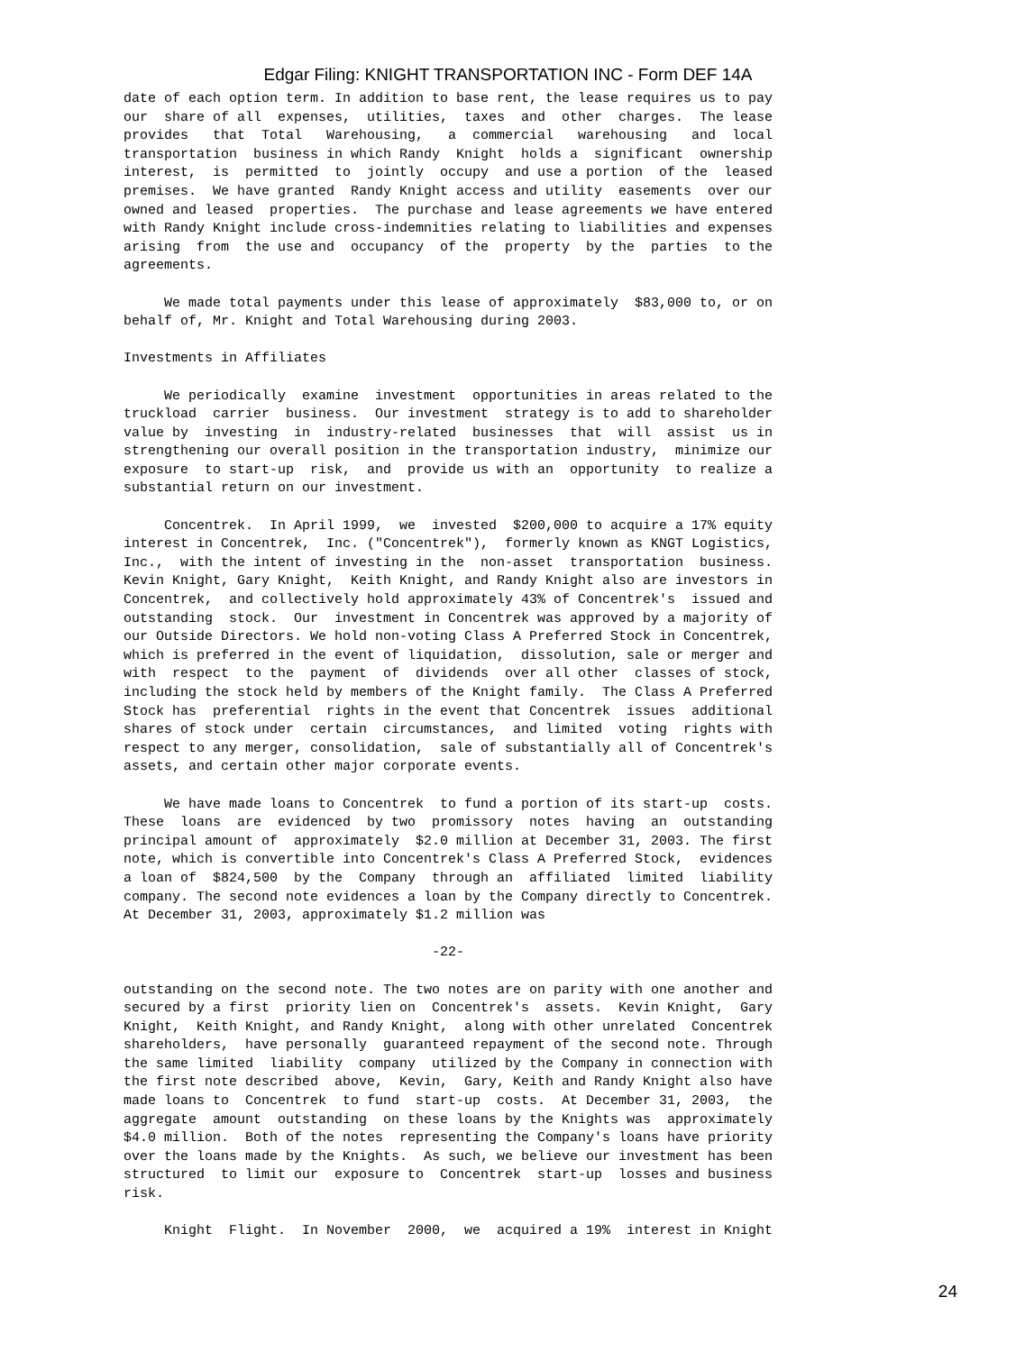Edgar Filing: KNIGHT TRANSPORTATION INC - Form DEF 14A
date of each option term. In addition to base rent, the lease requires us to pay
our  share of all  expenses,  utilities,  taxes  and  other  charges.  The lease
provides   that  Total   Warehousing,   a  commercial   warehousing   and  local
transportation  business in which Randy  Knight  holds a  significant  ownership
interest,  is  permitted  to  jointly  occupy  and use a portion  of the  leased
premises.  We have granted  Randy Knight access and utility  easements  over our
owned and leased  properties.  The purchase and lease agreements we have entered
with Randy Knight include cross-indemnities relating to liabilities and expenses
arising  from  the use and  occupancy  of the  property  by the  parties  to the
agreements.

     We made total payments under this lease of approximately  $83,000 to, or on
behalf of, Mr. Knight and Total Warehousing during 2003.

Investments in Affiliates

     We periodically  examine  investment  opportunities in areas related to the
truckload  carrier  business.  Our investment  strategy is to add to shareholder
value by  investing  in  industry-related  businesses  that  will  assist  us in
strengthening our overall position in the transportation industry,  minimize our
exposure  to start-up  risk,  and  provide us with an  opportunity  to realize a
substantial return on our investment.

     Concentrek.  In April 1999,  we  invested  $200,000 to acquire a 17% equity
interest in Concentrek,  Inc. ("Concentrek"),  formerly known as KNGT Logistics,
Inc.,  with the intent of investing in the  non-asset  transportation  business.
Kevin Knight, Gary Knight,  Keith Knight, and Randy Knight also are investors in
Concentrek,  and collectively hold approximately 43% of Concentrek's  issued and
outstanding  stock.  Our  investment in Concentrek was approved by a majority of
our Outside Directors. We hold non-voting Class A Preferred Stock in Concentrek,
which is preferred in the event of liquidation,  dissolution, sale or merger and
with  respect  to the  payment  of  dividends  over all other  classes of stock,
including the stock held by members of the Knight family.  The Class A Preferred
Stock has  preferential  rights in the event that Concentrek  issues  additional
shares of stock under  certain  circumstances,  and limited  voting  rights with
respect to any merger, consolidation,  sale of substantially all of Concentrek's
assets, and certain other major corporate events.

     We have made loans to Concentrek  to fund a portion of its start-up  costs.
These  loans  are  evidenced  by two  promissory  notes  having  an  outstanding
principal amount of  approximately  $2.0 million at December 31, 2003. The first
note, which is convertible into Concentrek's Class A Preferred Stock,  evidences
a loan of  $824,500  by the  Company  through an  affiliated  limited  liability
company. The second note evidences a loan by the Company directly to Concentrek.
At December 31, 2003, approximately $1.2 million was

                                      -22-

outstanding on the second note. The two notes are on parity with one another and
secured by a first  priority lien on  Concentrek's  assets.  Kevin Knight,  Gary
Knight,  Keith Knight, and Randy Knight,  along with other unrelated  Concentrek
shareholders,  have personally  guaranteed repayment of the second note. Through
the same limited  liability  company  utilized by the Company in connection with
the first note described  above,  Kevin,  Gary, Keith and Randy Knight also have
made loans to  Concentrek  to fund  start-up  costs.  At December 31, 2003,  the
aggregate  amount  outstanding  on these loans by the Knights was  approximately
$4.0 million.  Both of the notes  representing the Company's loans have priority
over the loans made by the Knights.  As such, we believe our investment has been
structured  to limit our  exposure to  Concentrek  start-up  losses and business
risk.

     Knight  Flight.  In November  2000,  we  acquired a 19%  interest in Knight
24